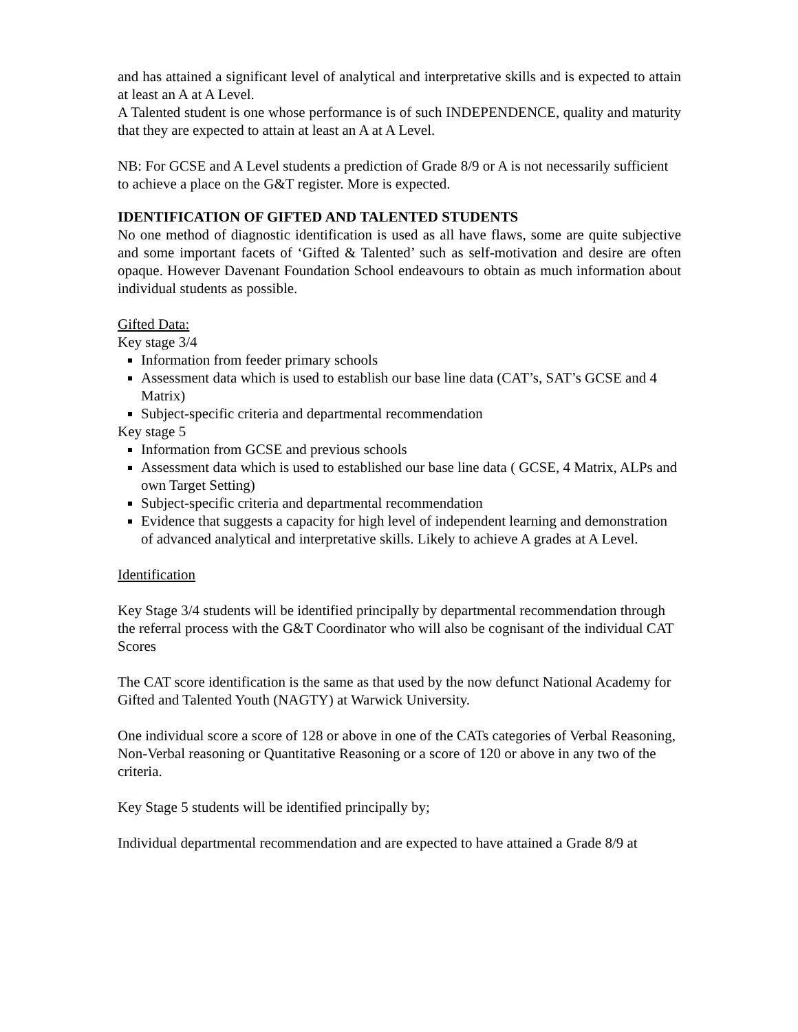and has attained a significant level of analytical and interpretative skills and is expected to attain at least an A at A Level.
A Talented student is one whose performance is of such INDEPENDENCE, quality and maturity that they are expected to attain at least an A at A Level.
NB: For GCSE and A Level students a prediction of Grade 8/9 or A is not necessarily sufficient to achieve a place on the G&T register. More is expected.
IDENTIFICATION OF GIFTED AND TALENTED STUDENTS
No one method of diagnostic identification is used as all have flaws, some are quite subjective and some important facets of ‘Gifted & Talented’ such as self-motivation and desire are often opaque. However Davenant Foundation School endeavours to obtain as much information about individual students as possible.
Gifted Data:
Key stage 3/4
Information from feeder primary schools
Assessment data which is used to establish our base line data (CAT’s, SAT’s GCSE and 4 Matrix)
Subject-specific criteria and departmental recommendation
Key stage 5
Information from GCSE and previous schools
Assessment data which is used to established our base line data ( GCSE, 4 Matrix, ALPs and own Target Setting)
Subject-specific criteria and departmental recommendation
Evidence that suggests a capacity for high level of independent learning and demonstration of advanced analytical and interpretative skills. Likely to achieve A grades at A Level.
Identification
Key Stage 3/4 students will be identified principally by departmental recommendation through the referral process with the G&T Coordinator who will also be cognisant of the individual CAT Scores
The CAT score identification is the same as that used by the now defunct National Academy for Gifted and Talented Youth (NAGTY) at Warwick University.
One individual score a score of 128 or above in one of the CATs categories of Verbal Reasoning, Non-Verbal reasoning or Quantitative Reasoning or a score of 120 or above in any two of the criteria.
Key Stage 5 students will be identified principally by;
Individual departmental recommendation and are expected to have attained a Grade 8/9 at